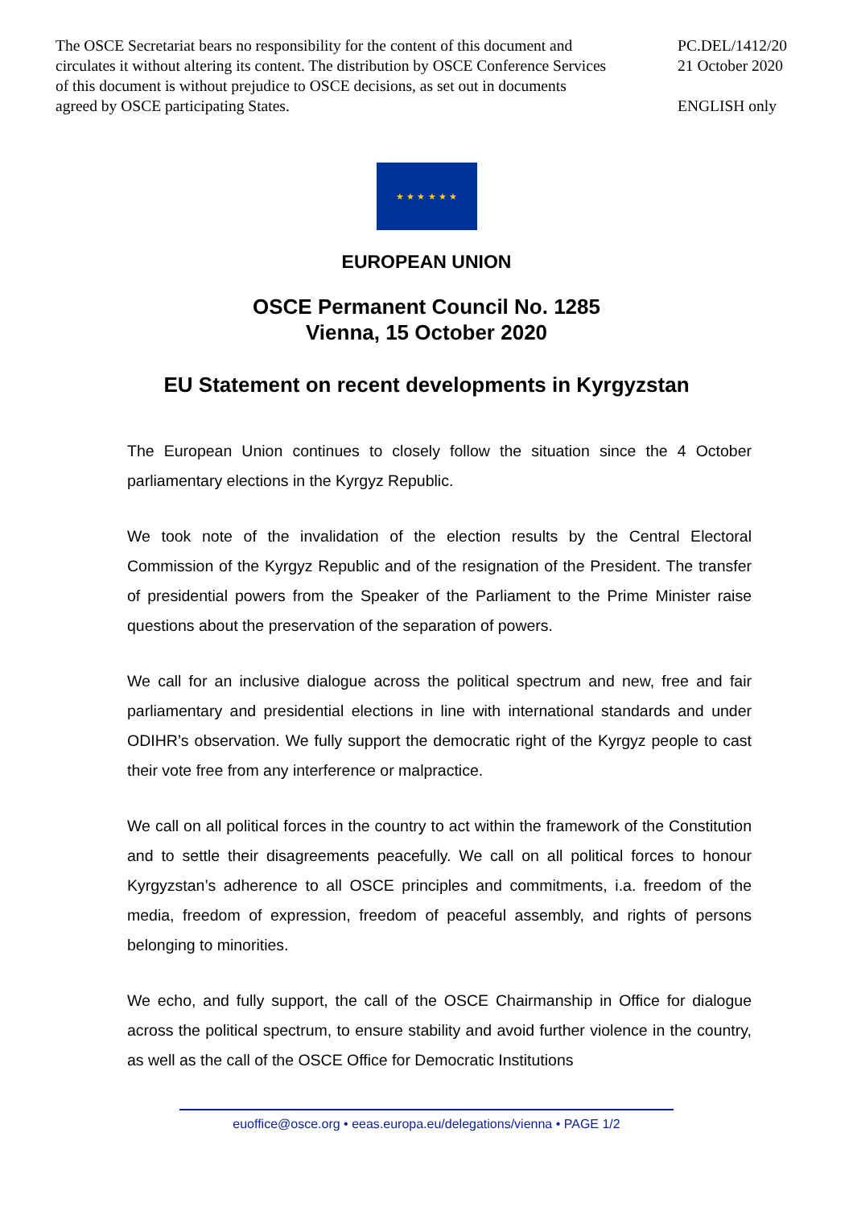The OSCE Secretariat bears no responsibility for the content of this document and circulates it without altering its content. The distribution by OSCE Conference Services of this document is without prejudice to OSCE decisions, as set out in documents agreed by OSCE participating States.
PC.DEL/1412/20
21 October 2020
ENGLISH only
★ ★ ★ ★ ★ ★
EUROPEAN UNION
OSCE Permanent Council No. 1285
Vienna, 15 October 2020
EU Statement on recent developments in Kyrgyzstan
The European Union continues to closely follow the situation since the 4 October parliamentary elections in the Kyrgyz Republic.
We took note of the invalidation of the election results by the Central Electoral Commission of the Kyrgyz Republic and of the resignation of the President. The transfer of presidential powers from the Speaker of the Parliament to the Prime Minister raise questions about the preservation of the separation of powers.
We call for an inclusive dialogue across the political spectrum and new, free and fair parliamentary and presidential elections in line with international standards and under ODIHR’s observation. We fully support the democratic right of the Kyrgyz people to cast their vote free from any interference or malpractice.
We call on all political forces in the country to act within the framework of the Constitution and to settle their disagreements peacefully. We call on all political forces to honour Kyrgyzstan’s adherence to all OSCE principles and commitments, i.a. freedom of the media, freedom of expression, freedom of peaceful assembly, and rights of persons belonging to minorities.
We echo, and fully support, the call of the OSCE Chairmanship in Office for dialogue across the political spectrum, to ensure stability and avoid further violence in the country, as well as the call of the OSCE Office for Democratic Institutions
euoffice@osce.org • eeas.europa.eu/delegations/vienna • PAGE 1/2